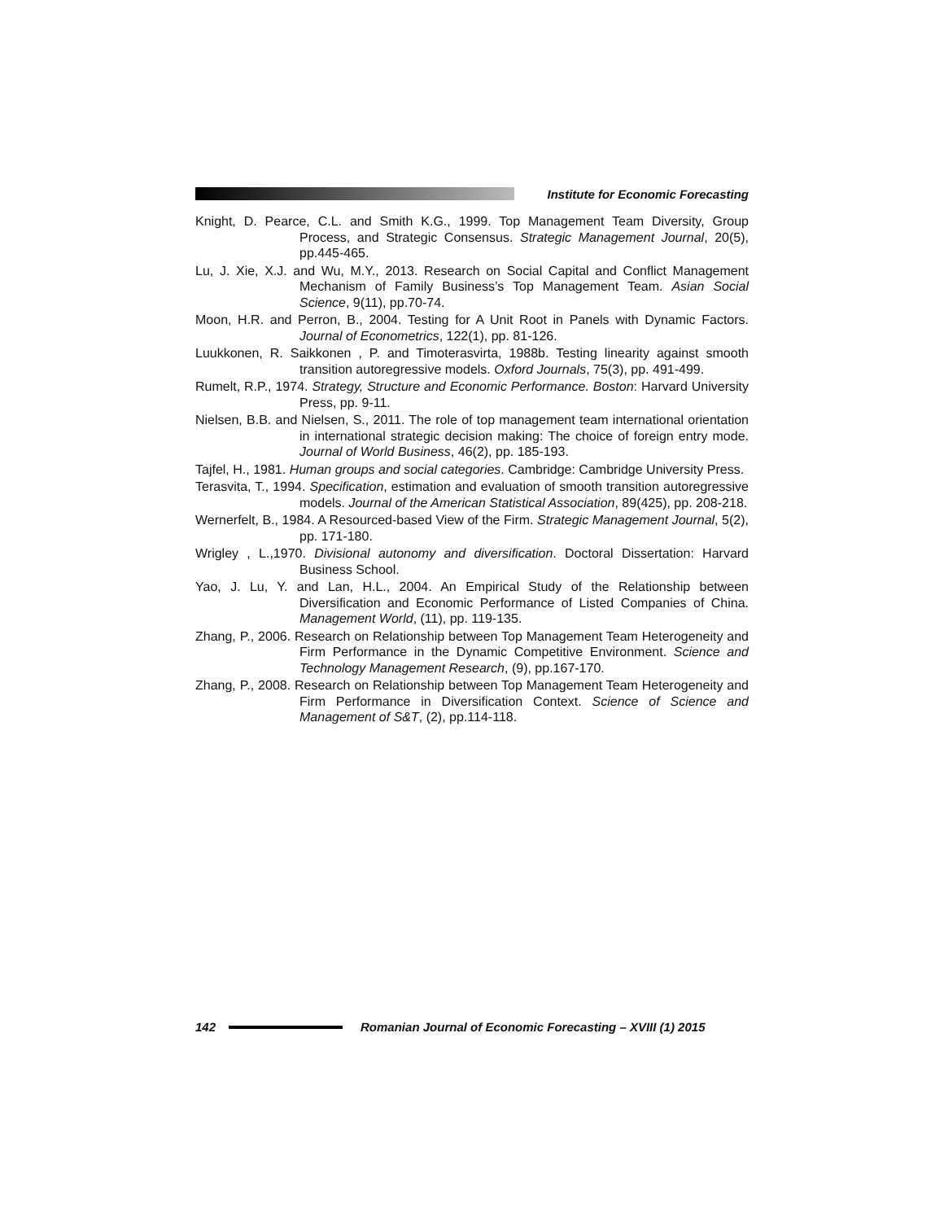Institute for Economic Forecasting
Knight, D. Pearce, C.L. and Smith K.G., 1999. Top Management Team Diversity, Group Process, and Strategic Consensus. Strategic Management Journal, 20(5), pp.445-465.
Lu, J. Xie, X.J. and Wu, M.Y., 2013. Research on Social Capital and Conflict Management Mechanism of Family Business’s Top Management Team. Asian Social Science, 9(11), pp.70-74.
Moon, H.R. and Perron, B., 2004. Testing for A Unit Root in Panels with Dynamic Factors. Journal of Econometrics, 122(1), pp. 81-126.
Luukkonen, R. Saikkonen , P. and Timoterasvirta, 1988b. Testing linearity against smooth transition autoregressive models. Oxford Journals, 75(3), pp. 491-499.
Rumelt, R.P., 1974. Strategy, Structure and Economic Performance. Boston: Harvard University Press, pp. 9-11.
Nielsen, B.B. and Nielsen, S., 2011. The role of top management team international orientation in international strategic decision making: The choice of foreign entry mode. Journal of World Business, 46(2), pp. 185-193.
Tajfel, H., 1981. Human groups and social categories. Cambridge: Cambridge University Press.
Terasvita, T., 1994. Specification, estimation and evaluation of smooth transition autoregressive models. Journal of the American Statistical Association, 89(425), pp. 208-218.
Wernerfelt, B., 1984. A Resourced-based View of the Firm. Strategic Management Journal, 5(2), pp. 171-180.
Wrigley , L.,1970. Divisional autonomy and diversification. Doctoral Dissertation: Harvard Business School.
Yao, J. Lu, Y. and Lan, H.L., 2004. An Empirical Study of the Relationship between Diversification and Economic Performance of Listed Companies of China. Management World, (11), pp. 119-135.
Zhang, P., 2006. Research on Relationship between Top Management Team Heterogeneity and Firm Performance in the Dynamic Competitive Environment. Science and Technology Management Research, (9), pp.167-170.
Zhang, P., 2008. Research on Relationship between Top Management Team Heterogeneity and Firm Performance in Diversification Context. Science of Science and Management of S&T, (2), pp.114-118.
142
Romanian Journal of Economic Forecasting – XVIII (1) 2015